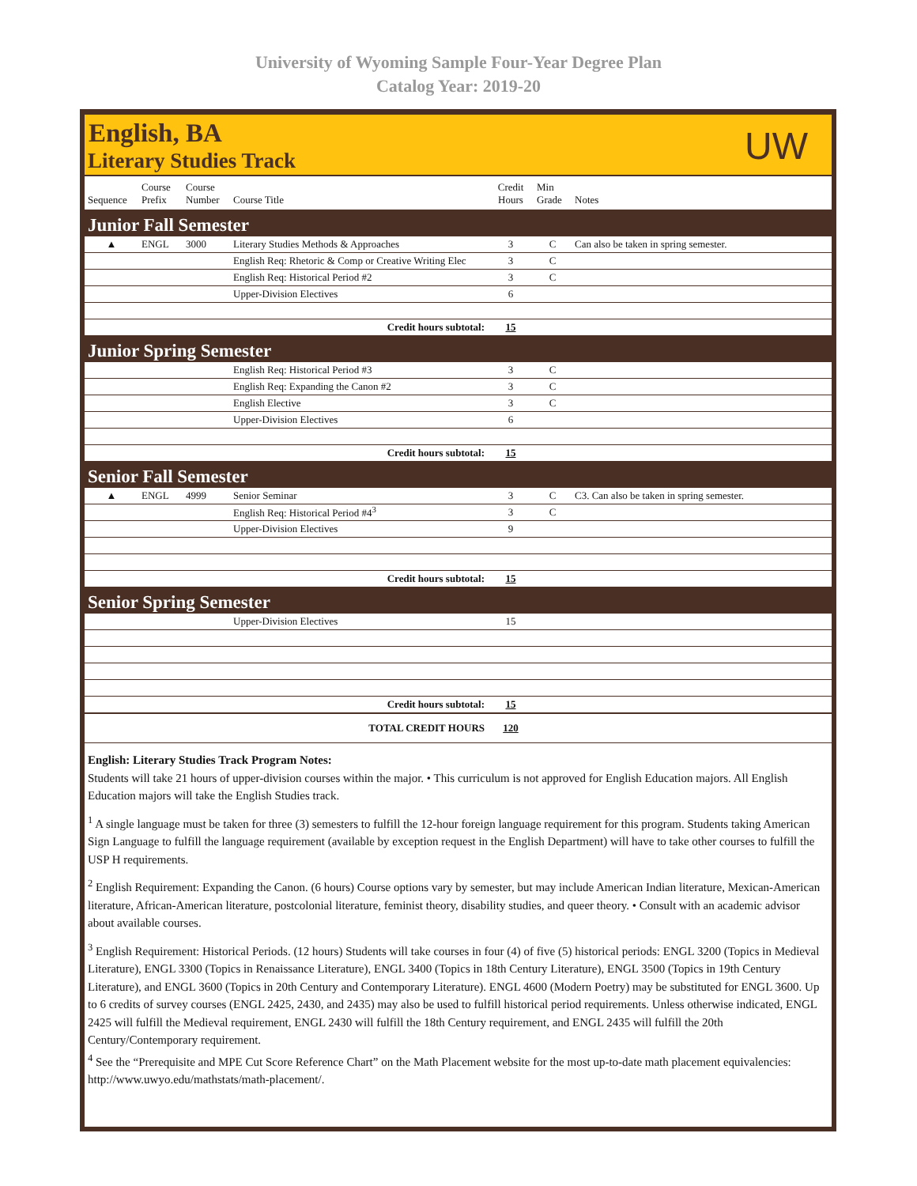University of Wyoming Sample Four-Year Degree Plan
Catalog Year: 2019-20
English, BA
Literary Studies Track
UW
| Sequence | Course Prefix | Course Number | Course Title | Credit Hours | Min Grade | Notes |
| --- | --- | --- | --- | --- | --- | --- |
| Junior Fall Semester | | | | | | |
| ▲ | ENGL | 3000 | Literary Studies Methods & Approaches | 3 | C | Can also be taken in spring semester. |
| | | | English Req: Rhetoric & Comp or Creative Writing Elec | 3 | C | |
| | | | English Req: Historical Period #2 | 3 | C | |
| | | | Upper-Division Electives | 6 | | |
| Credit hours subtotal: | | | | 15 | | |
| Junior Spring Semester | | | | | | |
| | | | English Req: Historical Period #3 | 3 | C | |
| | | | English Req: Expanding the Canon #2 | 3 | C | |
| | | | English Elective | 3 | C | |
| | | | Upper-Division Electives | 6 | | |
| Credit hours subtotal: | | | | 15 | | |
| Senior Fall Semester | | | | | | |
| ▲ | ENGL | 4999 | Senior Seminar | 3 | C | C3. Can also be taken in spring semester. |
| | | | English Req: Historical Period #4<sup>3</sup> | 3 | C | |
| | | | Upper-Division Electives | 9 | | |
| Credit hours subtotal: | | | | 15 | | |
| Senior Spring Semester | | | | | | |
| | | | Upper-Division Electives | 15 | | |
| Credit hours subtotal: | | | | 15 | | |
| TOTAL CREDIT HOURS | | | | 120 | | |
English: Literary Studies Track Program Notes:
Students will take 21 hours of upper-division courses within the major. • This curriculum is not approved for English Education majors. All English Education majors will take the English Studies track.
<sup>1</sup> A single language must be taken for three (3) semesters to fulfill the 12-hour foreign language requirement for this program. Students taking American Sign Language to fulfill the language requirement (available by exception request in the English Department) will have to take other courses to fulfill the USP H requirements.
<sup>2</sup> English Requirement: Expanding the Canon. (6 hours) Course options vary by semester, but may include American Indian literature, Mexican-American literature, African-American literature, postcolonial literature, feminist theory, disability studies, and queer theory. • Consult with an academic advisor about available courses.
<sup>3</sup> English Requirement: Historical Periods. (12 hours) Students will take courses in four (4) of five (5) historical periods: ENGL 3200 (Topics in Medieval Literature), ENGL 3300 (Topics in Renaissance Literature), ENGL 3400 (Topics in 18th Century Literature), ENGL 3500 (Topics in 19th Century Literature), and ENGL 3600 (Topics in 20th Century and Contemporary Literature). ENGL 4600 (Modern Poetry) may be substituted for ENGL 3600. Up to 6 credits of survey courses (ENGL 2425, 2430, and 2435) may also be used to fulfill historical period requirements. Unless otherwise indicated, ENGL 2425 will fulfill the Medieval requirement, ENGL 2430 will fulfill the 18th Century requirement, and ENGL 2435 will fulfill the 20th Century/Contemporary requirement.
<sup>4</sup> See the “Prerequisite and MPE Cut Score Reference Chart” on the Math Placement website for the most up-to-date math placement equivalencies: http://www.uwyo.edu/mathstats/math-placement/.